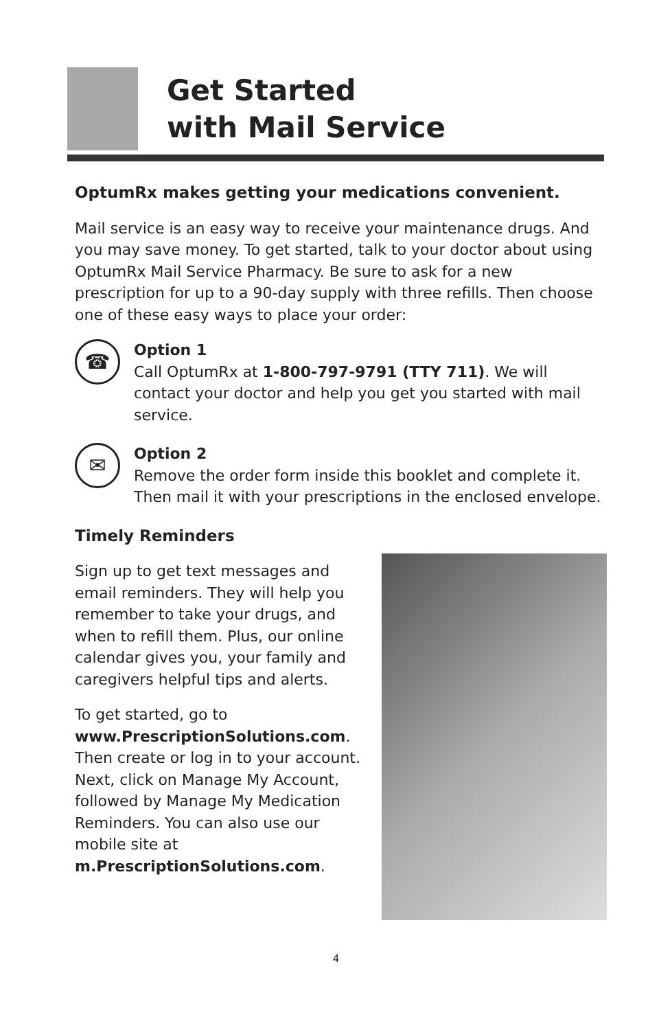Get Started
with Mail Service
OptumRx makes getting your medications convenient.
Mail service is an easy way to receive your maintenance drugs. And you may save money. To get started, talk to your doctor about using OptumRx Mail Service Pharmacy. Be sure to ask for a new prescription for up to a 90-day supply with three refills. Then choose one of these easy ways to place your order:
☎
Option 1
Call OptumRx at 1-800-797-9791 (TTY 711). We will contact your doctor and help you get you started with mail service.
✉
Option 2
Remove the order form inside this booklet and complete it. Then mail it with your prescriptions in the enclosed envelope.
Timely Reminders
Sign up to get text messages and email reminders. They will help you remember to take your drugs, and when to refill them. Plus, our online calendar gives you, your family and caregivers helpful tips and alerts.
To get started, go to www.PrescriptionSolutions.com. Then create or log in to your account. Next, click on Manage My Account, followed by Manage My Medication Reminders. You can also use our mobile site at m.PrescriptionSolutions.com.
4